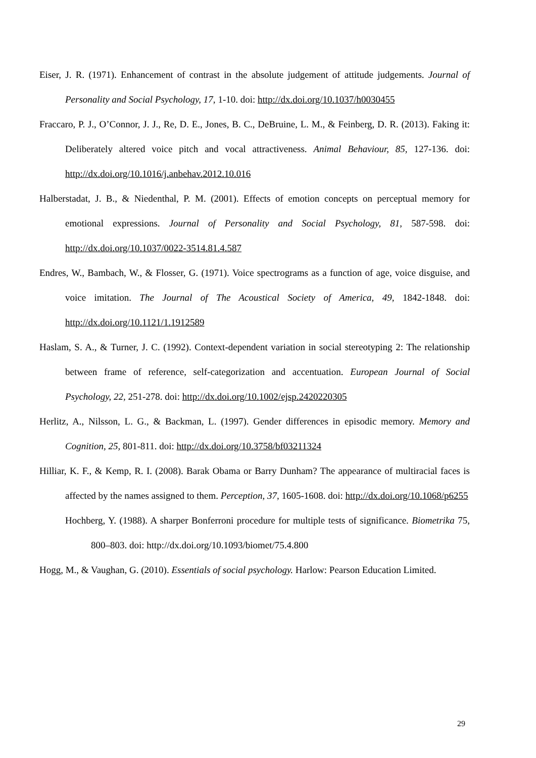Eiser, J. R. (1971). Enhancement of contrast in the absolute judgement of attitude judgements. Journal of Personality and Social Psychology, 17, 1-10. doi: http://dx.doi.org/10.1037/h0030455
Fraccaro, P. J., O’Connor, J. J., Re, D. E., Jones, B. C., DeBruine, L. M., & Feinberg, D. R. (2013). Faking it: Deliberately altered voice pitch and vocal attractiveness. Animal Behaviour, 85, 127-136. doi: http://dx.doi.org/10.1016/j.anbehav.2012.10.016
Halberstadat, J. B., & Niedenthal, P. M. (2001). Effects of emotion concepts on perceptual memory for emotional expressions. Journal of Personality and Social Psychology, 81, 587-598. doi: http://dx.doi.org/10.1037/0022-3514.81.4.587
Endres, W., Bambach, W., & Flosser, G. (1971). Voice spectrograms as a function of age, voice disguise, and voice imitation. The Journal of The Acoustical Society of America, 49, 1842-1848. doi: http://dx.doi.org/10.1121/1.1912589
Haslam, S. A., & Turner, J. C. (1992). Context-dependent variation in social stereotyping 2: The relationship between frame of reference, self-categorization and accentuation. European Journal of Social Psychology, 22, 251-278. doi: http://dx.doi.org/10.1002/ejsp.2420220305
Herlitz, A., Nilsson, L. G., & Backman, L. (1997). Gender differences in episodic memory. Memory and Cognition, 25, 801-811. doi: http://dx.doi.org/10.3758/bf03211324
Hilliar, K. F., & Kemp, R. I. (2008). Barak Obama or Barry Dunham? The appearance of multiracial faces is affected by the names assigned to them. Perception, 37, 1605-1608. doi: http://dx.doi.org/10.1068/p6255
Hochberg, Y. (1988). A sharper Bonferroni procedure for multiple tests of significance. Biometrika 75, 800–803. doi: http://dx.doi.org/10.1093/biomet/75.4.800
Hogg, M., & Vaughan, G. (2010). Essentials of social psychology. Harlow: Pearson Education Limited.
29